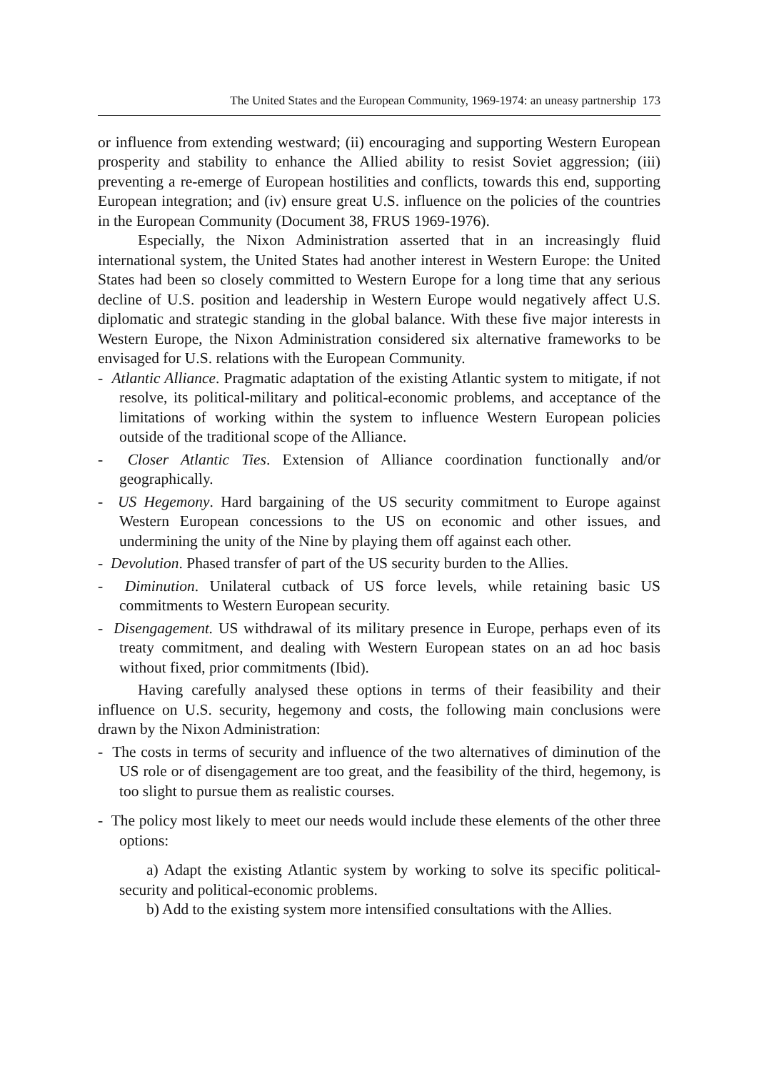The United States and the European Community, 1969-1974: an uneasy partnership 173
or influence from extending westward; (ii) encouraging and supporting Western European prosperity and stability to enhance the Allied ability to resist Soviet aggression; (iii) preventing a re-emerge of European hostilities and conflicts, towards this end, supporting European integration; and (iv) ensure great U.S. influence on the policies of the countries in the European Community (Document 38, FRUS 1969-1976).
Especially, the Nixon Administration asserted that in an increasingly fluid international system, the United States had another interest in Western Europe: the United States had been so closely committed to Western Europe for a long time that any serious decline of U.S. position and leadership in Western Europe would negatively affect U.S. diplomatic and strategic standing in the global balance. With these five major interests in Western Europe, the Nixon Administration considered six alternative frameworks to be envisaged for U.S. relations with the European Community.
- Atlantic Alliance. Pragmatic adaptation of the existing Atlantic system to mitigate, if not resolve, its political-military and political-economic problems, and acceptance of the limitations of working within the system to influence Western European policies outside of the traditional scope of the Alliance.
- Closer Atlantic Ties. Extension of Alliance coordination functionally and/or geographically.
- US Hegemony. Hard bargaining of the US security commitment to Europe against Western European concessions to the US on economic and other issues, and undermining the unity of the Nine by playing them off against each other.
- Devolution. Phased transfer of part of the US security burden to the Allies.
- Diminution. Unilateral cutback of US force levels, while retaining basic US commitments to Western European security.
- Disengagement. US withdrawal of its military presence in Europe, perhaps even of its treaty commitment, and dealing with Western European states on an ad hoc basis without fixed, prior commitments (Ibid).
Having carefully analysed these options in terms of their feasibility and their influence on U.S. security, hegemony and costs, the following main conclusions were drawn by the Nixon Administration:
- The costs in terms of security and influence of the two alternatives of diminution of the US role or of disengagement are too great, and the feasibility of the third, hegemony, is too slight to pursue them as realistic courses.
- The policy most likely to meet our needs would include these elements of the other three options:
a) Adapt the existing Atlantic system by working to solve its specific political-security and political-economic problems.
b) Add to the existing system more intensified consultations with the Allies.